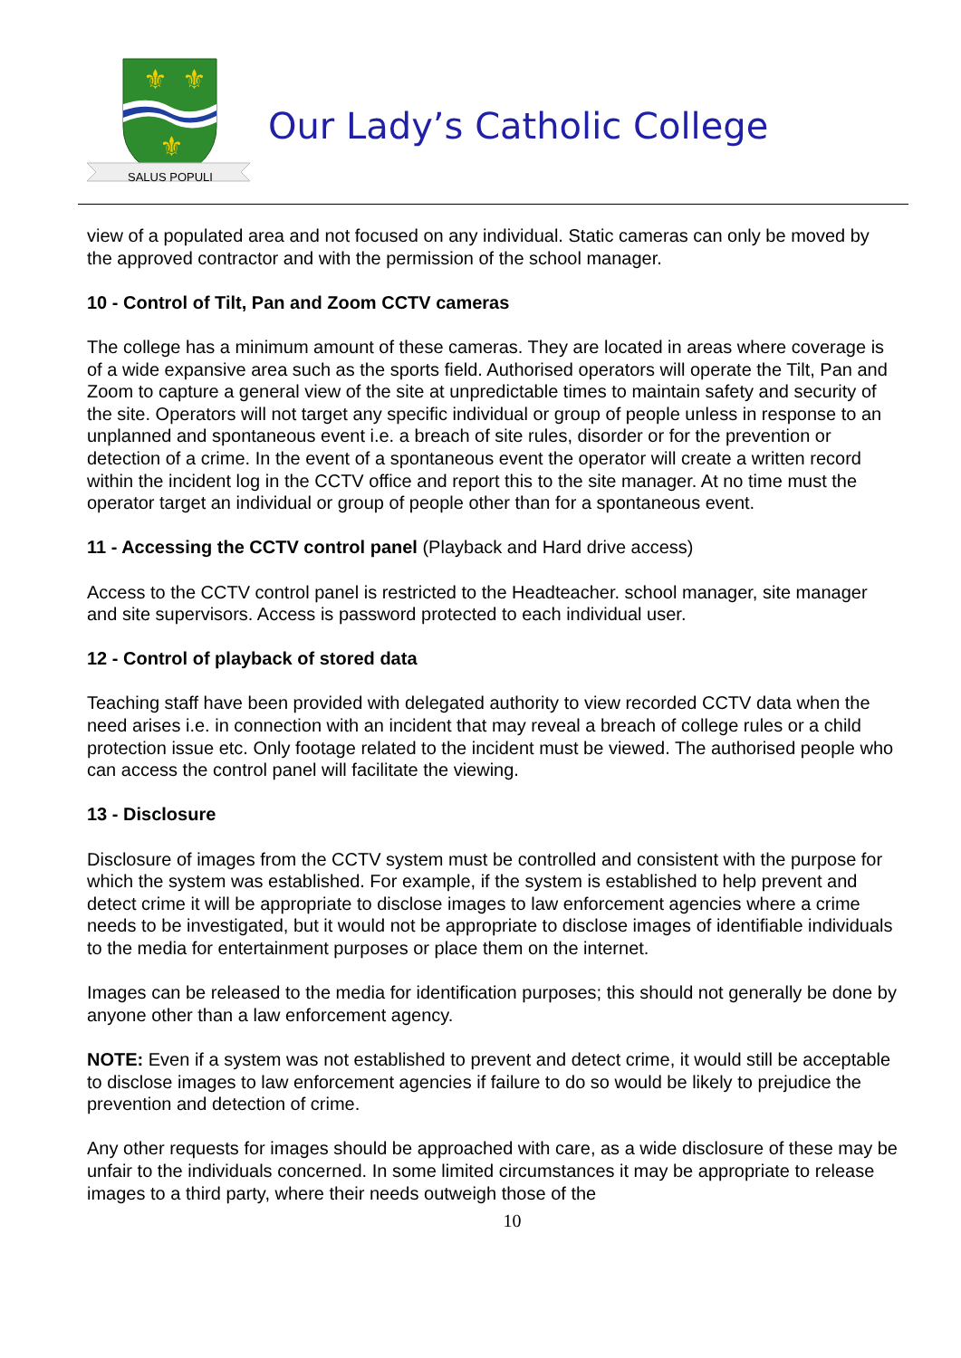⚜
⚜
⚜
SALUS POPULI
Our Lady’s Catholic College
view of a populated area and not focused on any individual. Static cameras can only be moved by the approved contractor and with the permission of the school manager.
10 - Control of Tilt, Pan and Zoom CCTV cameras
The college has a minimum amount of these cameras. They are located in areas where coverage is of a wide expansive area such as the sports field. Authorised operators will operate the Tilt, Pan and Zoom to capture a general view of the site at unpredictable times to maintain safety and security of the site. Operators will not target any specific individual or group of people unless in response to an unplanned and spontaneous event i.e. a breach of site rules, disorder or for the prevention or detection of a crime. In the event of a spontaneous event the operator will create a written record within the incident log in the CCTV office and report this to the site manager. At no time must the operator target an individual or group of people other than for a spontaneous event.
11 - Accessing the CCTV control panel (Playback and Hard drive access)
Access to the CCTV control panel is restricted to the Headteacher. school manager, site manager and site supervisors. Access is password protected to each individual user.
12 - Control of playback of stored data
Teaching staff have been provided with delegated authority to view recorded CCTV data when the need arises i.e. in connection with an incident that may reveal a breach of college rules or a child protection issue etc. Only footage related to the incident must be viewed. The authorised people who can access the control panel will facilitate the viewing.
13 - Disclosure
Disclosure of images from the CCTV system must be controlled and consistent with the purpose for which the system was established. For example, if the system is established to help prevent and detect crime it will be appropriate to disclose images to law enforcement agencies where a crime needs to be investigated, but it would not be appropriate to disclose images of identifiable individuals to the media for entertainment purposes or place them on the internet.
Images can be released to the media for identification purposes; this should not generally be done by anyone other than a law enforcement agency.
NOTE: Even if a system was not established to prevent and detect crime, it would still be acceptable to disclose images to law enforcement agencies if failure to do so would be likely to prejudice the prevention and detection of crime.
Any other requests for images should be approached with care, as a wide disclosure of these may be unfair to the individuals concerned. In some limited circumstances it may be appropriate to release images to a third party, where their needs outweigh those of the
10